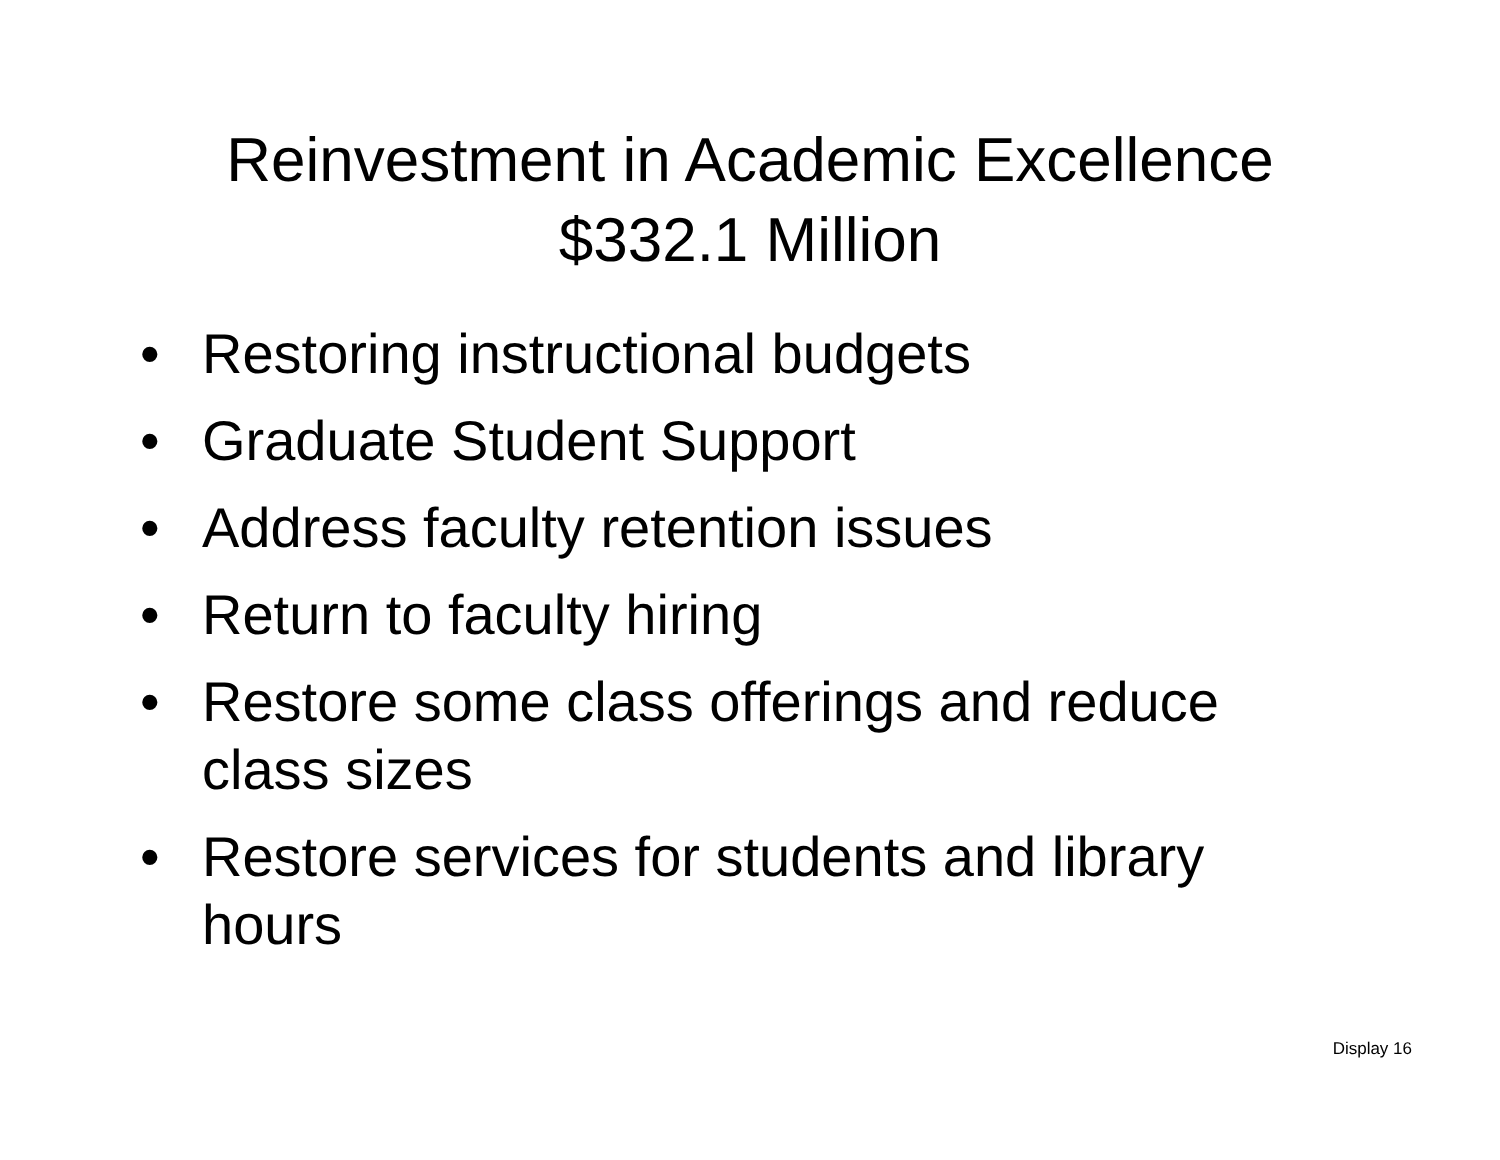Reinvestment in Academic Excellence
$332.1 Million
• Restoring instructional budgets
• Graduate Student Support
• Address faculty retention issues
• Return to faculty hiring
• Restore some class offerings and reduce class sizes
• Restore services for students and library hours
Display 16